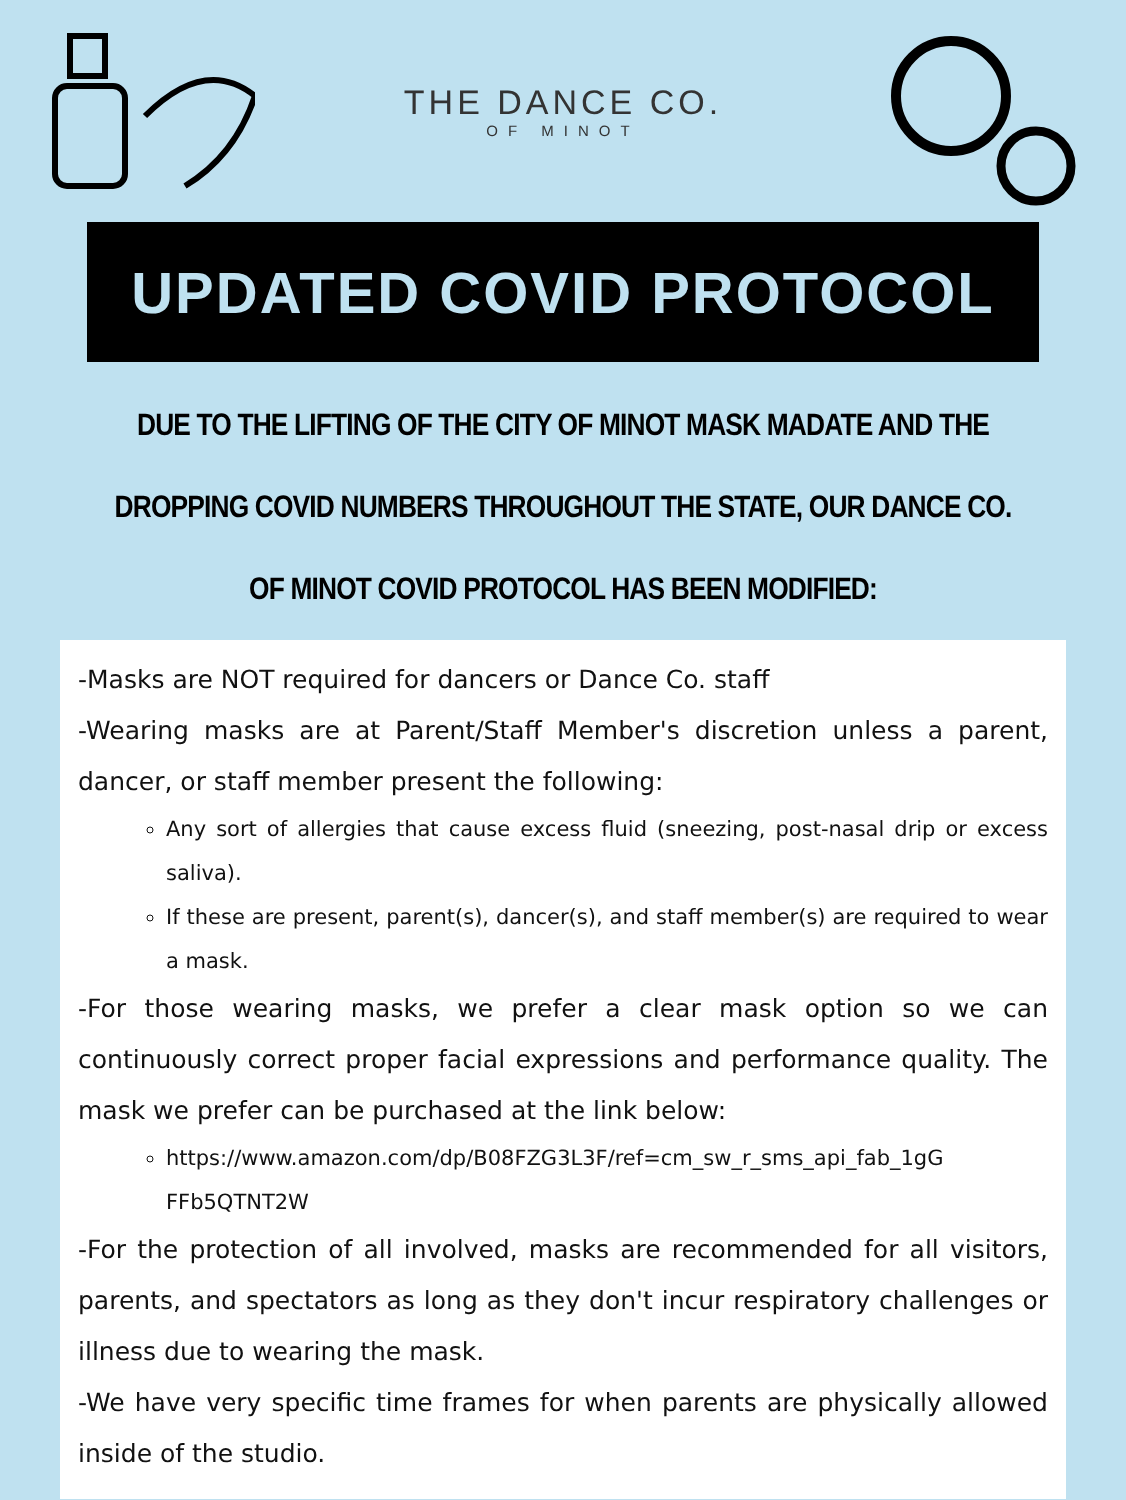THE DANCE CO.
OF MINOT
UPDATED COVID PROTOCOL
DUE TO THE LIFTING OF THE CITY OF MINOT MASK MADATE AND THE DROPPING COVID NUMBERS THROUGHOUT THE STATE, OUR DANCE CO. OF MINOT COVID PROTOCOL HAS BEEN MODIFIED:
-Masks are NOT required for dancers or Dance Co. staff
-Wearing masks are at Parent/Staff Member's discretion unless a parent, dancer, or staff member present the following:
Any sort of allergies that cause excess fluid (sneezing, post-nasal drip or excess saliva).
If these are present, parent(s), dancer(s), and staff member(s) are required to wear a mask.
-For those wearing masks, we prefer a clear mask option so we can continuously correct proper facial expressions and performance quality. The mask we prefer can be purchased at the link below:
https://www.amazon.com/dp/B08FZG3L3F/ref=cm_sw_r_sms_api_fab_1gG FFb5QTNT2W
-For the protection of all involved, masks are recommended for all visitors, parents, and spectators as long as they don't incur respiratory challenges or illness due to wearing the mask.
-We have very specific time frames for when parents are physically allowed inside of the studio.